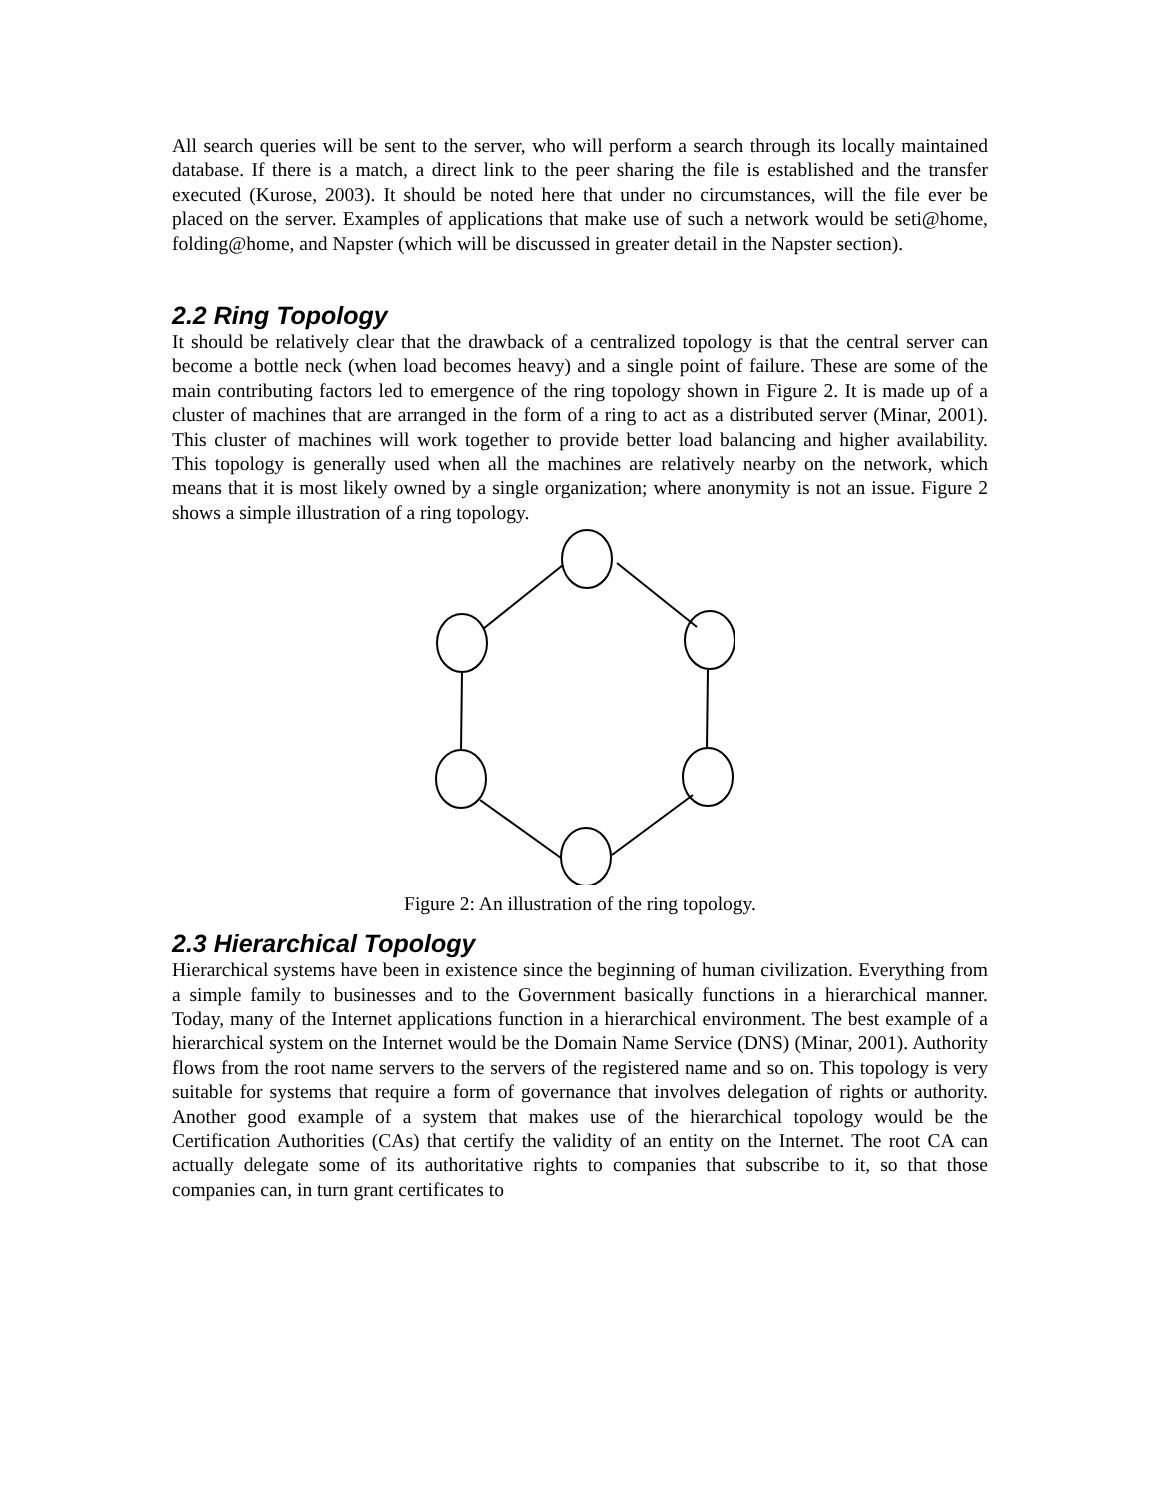All search queries will be sent to the server, who will perform a search through its locally maintained database. If there is a match, a direct link to the peer sharing the file is established and the transfer executed (Kurose, 2003). It should be noted here that under no circumstances, will the file ever be placed on the server. Examples of applications that make use of such a network would be seti@home, folding@home, and Napster (which will be discussed in greater detail in the Napster section).
2.2 Ring Topology
It should be relatively clear that the drawback of a centralized topology is that the central server can become a bottle neck (when load becomes heavy) and a single point of failure. These are some of the main contributing factors led to emergence of the ring topology shown in Figure 2. It is made up of a cluster of machines that are arranged in the form of a ring to act as a distributed server (Minar, 2001). This cluster of machines will work together to provide better load balancing and higher availability. This topology is generally used when all the machines are relatively nearby on the network, which means that it is most likely owned by a single organization; where anonymity is not an issue. Figure 2 shows a simple illustration of a ring topology.
Figure 2: An illustration of the ring topology.
2.3 Hierarchical Topology
Hierarchical systems have been in existence since the beginning of human civilization. Everything from a simple family to businesses and to the Government basically functions in a hierarchical manner. Today, many of the Internet applications function in a hierarchical environment. The best example of a hierarchical system on the Internet would be the Domain Name Service (DNS) (Minar, 2001). Authority flows from the root name servers to the servers of the registered name and so on. This topology is very suitable for systems that require a form of governance that involves delegation of rights or authority. Another good example of a system that makes use of the hierarchical topology would be the Certification Authorities (CAs) that certify the validity of an entity on the Internet. The root CA can actually delegate some of its authoritative rights to companies that subscribe to it, so that those companies can, in turn grant certificates to